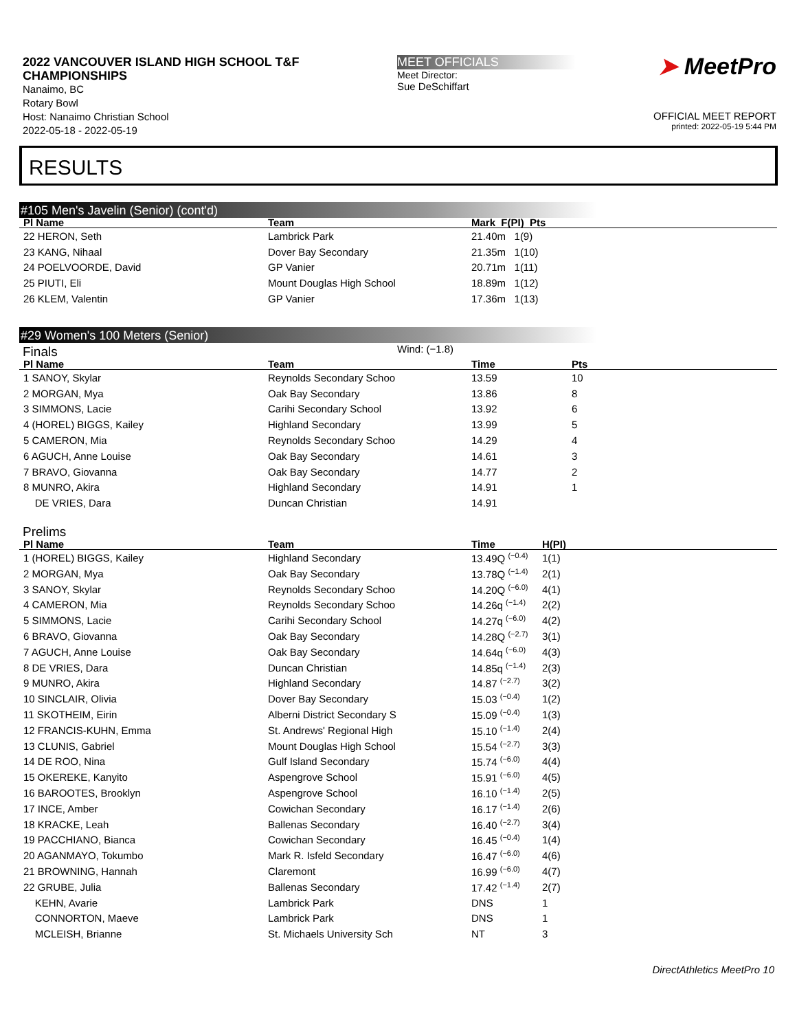2022 VANCOUVER ISLAND HIGH SCHOOL T&F CHAMPIONSHIPS
Nanaimo, BC
Rotary Bowl
Host: Nanaimo Christian School
2022-05-18 - 2022-05-19
MEET OFFICIALS
Meet Director:
Sue DeSchiffart
➤ MeetPro
OFFICIAL MEET REPORT
printed: 2022-05-19 5:44 PM
RESULTS
#105 Men's Javelin (Senior) (cont'd)
| Pl Name | Team | Mark F(PI) Pts |
| --- | --- | --- |
| 22 HERON, Seth | Lambrick Park | 21.40m 1(9) |
| 23 KANG, Nihaal | Dover Bay Secondary | 21.35m 1(10) |
| 24 POELVOORDE, David | GP Vanier | 20.71m 1(11) |
| 25 PIUTI, Eli | Mount Douglas High School | 18.89m 1(12) |
| 26 KLEM, Valentin | GP Vanier | 17.36m 1(13) |
#29 Women's 100 Meters (Senior)
Finals
Wind: (−1.8)
| Pl Name | Team | Time | Pts |
| --- | --- | --- | --- |
| 1 SANOY, Skylar | Reynolds Secondary Schoo | 13.59 | 10 |
| 2 MORGAN, Mya | Oak Bay Secondary | 13.86 | 8 |
| 3 SIMMONS, Lacie | Carihi Secondary School | 13.92 | 6 |
| 4 (HOREL) BIGGS, Kailey | Highland Secondary | 13.99 | 5 |
| 5 CAMERON, Mia | Reynolds Secondary Schoo | 14.29 | 4 |
| 6 AGUCH, Anne Louise | Oak Bay Secondary | 14.61 | 3 |
| 7 BRAVO, Giovanna | Oak Bay Secondary | 14.77 | 2 |
| 8 MUNRO, Akira | Highland Secondary | 14.91 | 1 |
| DE VRIES, Dara | Duncan Christian | 14.91 | |
Prelims
| Pl Name | Team | Time | H(PI) |
| --- | --- | --- | --- |
| 1 (HOREL) BIGGS, Kailey | Highland Secondary | 13.49Q <sup>(−0.4)</sup> | 1(1) |
| 2 MORGAN, Mya | Oak Bay Secondary | 13.78Q <sup>(−1.4)</sup> | 2(1) |
| 3 SANOY, Skylar | Reynolds Secondary Schoo | 14.20Q <sup>(−6.0)</sup> | 4(1) |
| 4 CAMERON, Mia | Reynolds Secondary Schoo | 14.26q <sup>(−1.4)</sup> | 2(2) |
| 5 SIMMONS, Lacie | Carihi Secondary School | 14.27q <sup>(−6.0)</sup> | 4(2) |
| 6 BRAVO, Giovanna | Oak Bay Secondary | 14.28Q <sup>(−2.7)</sup> | 3(1) |
| 7 AGUCH, Anne Louise | Oak Bay Secondary | 14.64q <sup>(−6.0)</sup> | 4(3) |
| 8 DE VRIES, Dara | Duncan Christian | 14.85q <sup>(−1.4)</sup> | 2(3) |
| 9 MUNRO, Akira | Highland Secondary | 14.87 <sup>(−2.7)</sup> | 3(2) |
| 10 SINCLAIR, Olivia | Dover Bay Secondary | 15.03 <sup>(−0.4)</sup> | 1(2) |
| 11 SKOTHEIM, Eirin | Alberni District Secondary S | 15.09 <sup>(−0.4)</sup> | 1(3) |
| 12 FRANCIS-KUHN, Emma | St. Andrews' Regional High | 15.10 <sup>(−1.4)</sup> | 2(4) |
| 13 CLUNIS, Gabriel | Mount Douglas High School | 15.54 <sup>(−2.7)</sup> | 3(3) |
| 14 DE ROO, Nina | Gulf Island Secondary | 15.74 <sup>(−6.0)</sup> | 4(4) |
| 15 OKEREKE, Kanyito | Aspengrove School | 15.91 <sup>(−6.0)</sup> | 4(5) |
| 16 BAROOTES, Brooklyn | Aspengrove School | 16.10 <sup>(−1.4)</sup> | 2(5) |
| 17 INCE, Amber | Cowichan Secondary | 16.17 <sup>(−1.4)</sup> | 2(6) |
| 18 KRACKE, Leah | Ballenas Secondary | 16.40 <sup>(−2.7)</sup> | 3(4) |
| 19 PACCHIANO, Bianca | Cowichan Secondary | 16.45 <sup>(−0.4)</sup> | 1(4) |
| 20 AGANMAYO, Tokumbo | Mark R. Isfeld Secondary | 16.47 <sup>(−6.0)</sup> | 4(6) |
| 21 BROWNING, Hannah | Claremont | 16.99 <sup>(−6.0)</sup> | 4(7) |
| 22 GRUBE, Julia | Ballenas Secondary | 17.42 <sup>(−1.4)</sup> | 2(7) |
| KEHN, Avarie | Lambrick Park | DNS | 1 |
| CONNORTON, Maeve | Lambrick Park | DNS | 1 |
| MCLEISH, Brianne | St. Michaels University Sch | NT | 3 |
DirectAthletics MeetPro 10